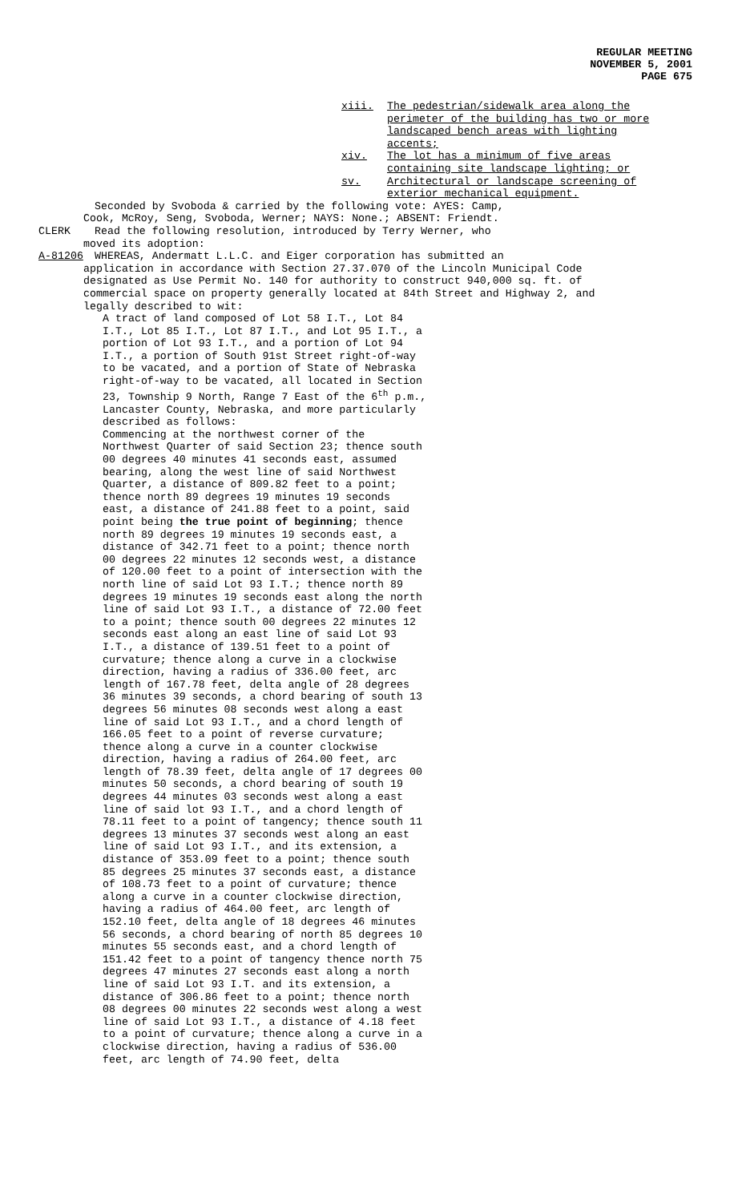REGULAR MEETING
NOVEMBER 5, 2001
PAGE 675
xiii. The pedestrian/sidewalk area along the perimeter of the building has two or more landscaped bench areas with lighting accents;
xiv. The lot has a minimum of five areas containing site landscape lighting; or
sv. Architectural or landscape screening of exterior mechanical equipment.
Seconded by Svoboda & carried by the following vote: AYES: Camp,
Cook, McRoy, Seng, Svoboda, Werner; NAYS: None.; ABSENT: Friendt.
CLERK Read the following resolution, introduced by Terry Werner, who
moved its adoption:
A-81206 WHEREAS, Andermatt L.L.C. and Eiger corporation has submitted an
application in accordance with Section 27.37.070 of the Lincoln Municipal Code designated as Use Permit No. 140 for authority to construct 940,000 sq. ft. of commercial space on property generally located at 84th Street and Highway 2, and legally described to wit:
A tract of land composed of Lot 58 I.T., Lot 84 I.T., Lot 85 I.T., Lot 87 I.T., and Lot 95 I.T., a portion of Lot 93 I.T., and a portion of Lot 94 I.T., a portion of South 91st Street right-of-way to be vacated, and a portion of State of Nebraska right-of-way to be vacated, all located in Section 23, Township 9 North, Range 7 East of the 6<sup>th</sup> p.m., Lancaster County, Nebraska, and more particularly described as follows:
Commencing at the northwest corner of the Northwest Quarter of said Section 23; thence south 00 degrees 40 minutes 41 seconds east, assumed bearing, along the west line of said Northwest Quarter, a distance of 809.82 feet to a point; thence north 89 degrees 19 minutes 19 seconds east, a distance of 241.88 feet to a point, said point being the true point of beginning; thence north 89 degrees 19 minutes 19 seconds east, a distance of 342.71 feet to a point; thence north 00 degrees 22 minutes 12 seconds west, a distance of 120.00 feet to a point of intersection with the north line of said Lot 93 I.T.; thence north 89 degrees 19 minutes 19 seconds east along the north line of said Lot 93 I.T., a distance of 72.00 feet to a point; thence south 00 degrees 22 minutes 12 seconds east along an east line of said Lot 93 I.T., a distance of 139.51 feet to a point of curvature; thence along a curve in a clockwise direction, having a radius of 336.00 feet, arc length of 167.78 feet, delta angle of 28 degrees 36 minutes 39 seconds, a chord bearing of south 13 degrees 56 minutes 08 seconds west along a east line of said Lot 93 I.T., and a chord length of 166.05 feet to a point of reverse curvature; thence along a curve in a counter clockwise direction, having a radius of 264.00 feet, arc length of 78.39 feet, delta angle of 17 degrees 00 minutes 50 seconds, a chord bearing of south 19 degrees 44 minutes 03 seconds west along a east line of said lot 93 I.T., and a chord length of 78.11 feet to a point of tangency; thence south 11 degrees 13 minutes 37 seconds west along an east line of said Lot 93 I.T., and its extension, a distance of 353.09 feet to a point; thence south 85 degrees 25 minutes 37 seconds east, a distance of 108.73 feet to a point of curvature; thence along a curve in a counter clockwise direction, having a radius of 464.00 feet, arc length of 152.10 feet, delta angle of 18 degrees 46 minutes 56 seconds, a chord bearing of north 85 degrees 10 minutes 55 seconds east, and a chord length of 151.42 feet to a point of tangency thence north 75 degrees 47 minutes 27 seconds east along a north line of said Lot 93 I.T. and its extension, a distance of 306.86 feet to a point; thence north 08 degrees 00 minutes 22 seconds west along a west line of said Lot 93 I.T., a distance of 4.18 feet to a point of curvature; thence along a curve in a clockwise direction, having a radius of 536.00 feet, arc length of 74.90 feet, delta